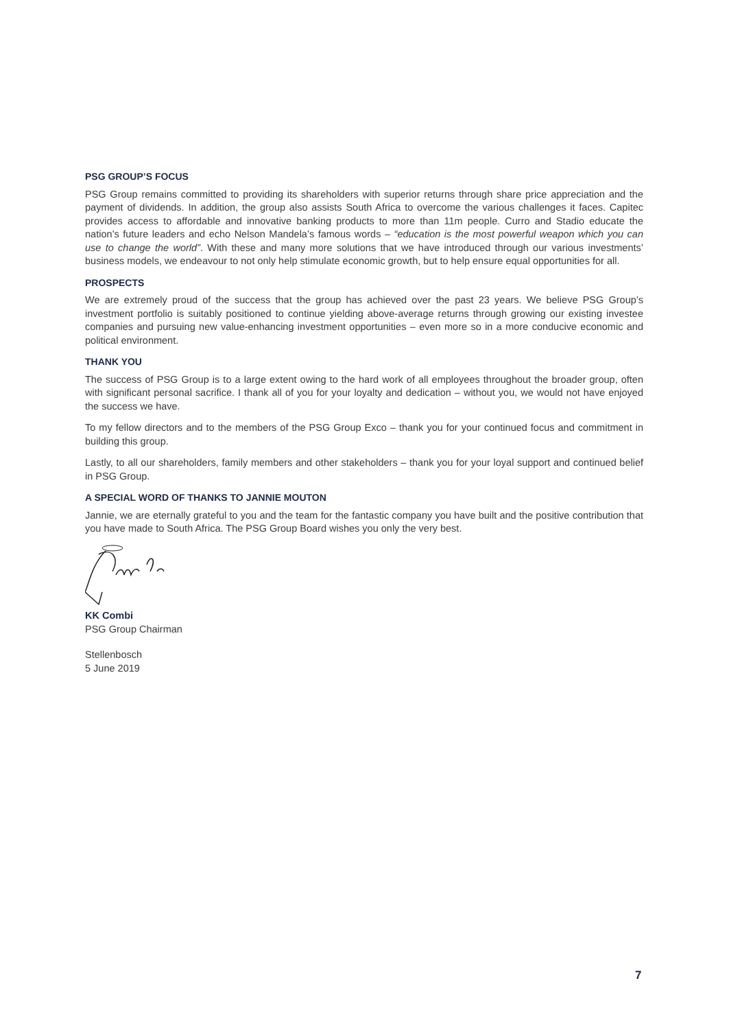PSG GROUP’S FOCUS
PSG Group remains committed to providing its shareholders with superior returns through share price appreciation and the payment of dividends. In addition, the group also assists South Africa to overcome the various challenges it faces. Capitec provides access to affordable and innovative banking products to more than 11m people. Curro and Stadio educate the nation’s future leaders and echo Nelson Mandela’s famous words – “education is the most powerful weapon which you can use to change the world”. With these and many more solutions that we have introduced through our various investments’ business models, we endeavour to not only help stimulate economic growth, but to help ensure equal opportunities for all.
PROSPECTS
We are extremely proud of the success that the group has achieved over the past 23 years. We believe PSG Group’s investment portfolio is suitably positioned to continue yielding above-average returns through growing our existing investee companies and pursuing new value-enhancing investment opportunities – even more so in a more conducive economic and political environment.
THANK YOU
The success of PSG Group is to a large extent owing to the hard work of all employees throughout the broader group, often with significant personal sacrifice. I thank all of you for your loyalty and dedication – without you, we would not have enjoyed the success we have.
To my fellow directors and to the members of the PSG Group Exco – thank you for your continued focus and commitment in building this group.
Lastly, to all our shareholders, family members and other stakeholders – thank you for your loyal support and continued belief in PSG Group.
A SPECIAL WORD OF THANKS TO JANNIE MOUTON
Jannie, we are eternally grateful to you and the team for the fantastic company you have built and the positive contribution that you have made to South Africa. The PSG Group Board wishes you only the very best.
KK Combi
PSG Group Chairman
Stellenbosch
5 June 2019
7